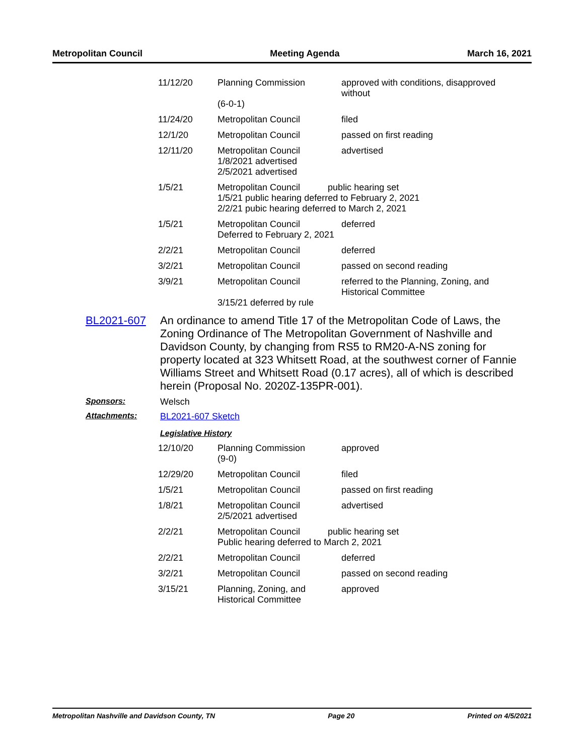Metropolitan Council Meeting Agenda March 16, 2021
| 11/12/20 | Planning Commission (6-0-1) | approved with conditions, disapproved without |
| 11/24/20 | Metropolitan Council | filed |
| 12/1/20 | Metropolitan Council | passed on first reading |
| 12/11/20 | Metropolitan Council 1/8/2021 advertised 2/5/2021 advertised | advertised |
| 1/5/21 | Metropolitan Council public hearing set 1/5/21 public hearing deferred to February 2, 2021 2/2/21 pubic hearing deferred to March 2, 2021 | |
| 1/5/21 | Metropolitan Council Deferred to February 2, 2021 | deferred |
| 2/2/21 | Metropolitan Council | deferred |
| 3/2/21 | Metropolitan Council | passed on second reading |
| 3/9/21 | Metropolitan Council 3/15/21 deferred by rule | referred to the Planning, Zoning, and Historical Committee |
BL2021-607
An ordinance to amend Title 17 of the Metropolitan Code of Laws, the Zoning Ordinance of The Metropolitan Government of Nashville and Davidson County, by changing from RS5 to RM20-A-NS zoning for property located at 323 Whitsett Road, at the southwest corner of Fannie Williams Street and Whitsett Road (0.17 acres), all of which is described herein (Proposal No. 2020Z-135PR-001).
Sponsors: Welsch
Attachments: BL2021-607 Sketch
Legislative History
| 12/10/20 | Planning Commission (9-0) | approved |
| 12/29/20 | Metropolitan Council | filed |
| 1/5/21 | Metropolitan Council | passed on first reading |
| 1/8/21 | Metropolitan Council 2/5/2021 advertised | advertised |
| 2/2/21 | Metropolitan Council public hearing set Public hearing deferred to March 2, 2021 | |
| 2/2/21 | Metropolitan Council | deferred |
| 3/2/21 | Metropolitan Council | passed on second reading |
| 3/15/21 | Planning, Zoning, and Historical Committee | approved |
Metropolitan Nashville and Davidson County, TN Page 20 Printed on 4/5/2021